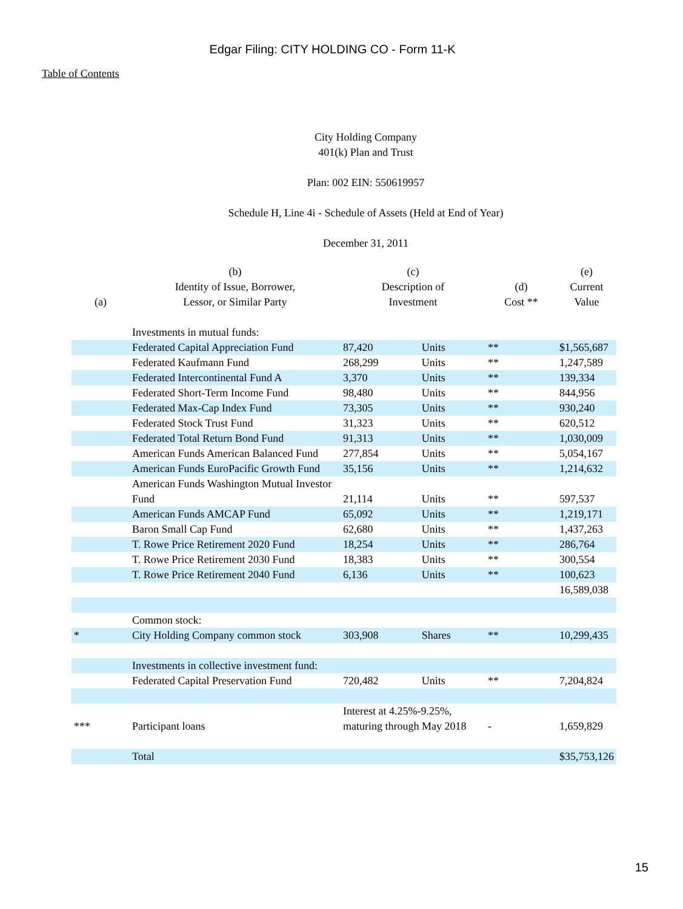Edgar Filing: CITY HOLDING CO - Form 11-K
Table of Contents
City Holding Company
401(k) Plan and Trust
Plan: 002 EIN: 550619957
Schedule H, Line 4i - Schedule of Assets (Held at End of Year)
December 31, 2011
| (a) | (b) Identity of Issue, Borrower, Lessor, or Similar Party | (c) Description of Investment | | (d) Cost ** | (e) Current Value |
| --- | --- | --- | --- | --- | --- |
| | Investments in mutual funds: | | | | |
| | Federated Capital Appreciation Fund | 87,420 | Units | ** | $1,565,687 |
| | Federated Kaufmann Fund | 268,299 | Units | ** | 1,247,589 |
| | Federated Intercontinental Fund A | 3,370 | Units | ** | 139,334 |
| | Federated Short-Term Income Fund | 98,480 | Units | ** | 844,956 |
| | Federated Max-Cap Index Fund | 73,305 | Units | ** | 930,240 |
| | Federated Stock Trust Fund | 31,323 | Units | ** | 620,512 |
| | Federated Total Return Bond Fund | 91,313 | Units | ** | 1,030,009 |
| | American Funds American Balanced Fund | 277,854 | Units | ** | 5,054,167 |
| | American Funds EuroPacific Growth Fund | 35,156 | Units | ** | 1,214,632 |
| | American Funds Washington Mutual Investor Fund | 21,114 | Units | ** | 597,537 |
| | American Funds AMCAP Fund | 65,092 | Units | ** | 1,219,171 |
| | Baron Small Cap Fund | 62,680 | Units | ** | 1,437,263 |
| | T. Rowe Price Retirement 2020 Fund | 18,254 | Units | ** | 286,764 |
| | T. Rowe Price Retirement 2030 Fund | 18,383 | Units | ** | 300,554 |
| | T. Rowe Price Retirement 2040 Fund | 6,136 | Units | ** | 100,623 |
| | | | | | 16,589,038 |
| | Common stock: | | | | |
| * | City Holding Company common stock | 303,908 | Shares | ** | 10,299,435 |
| | Investments in collective investment fund: | | | | |
| | Federated Capital Preservation Fund | 720,482 | Units | ** | 7,204,824 |
| *** | Participant loans | Interest at 4.25%-9.25%, maturing through May 2018 | | - | 1,659,829 |
| | Total | | | | $35,753,126 |
15